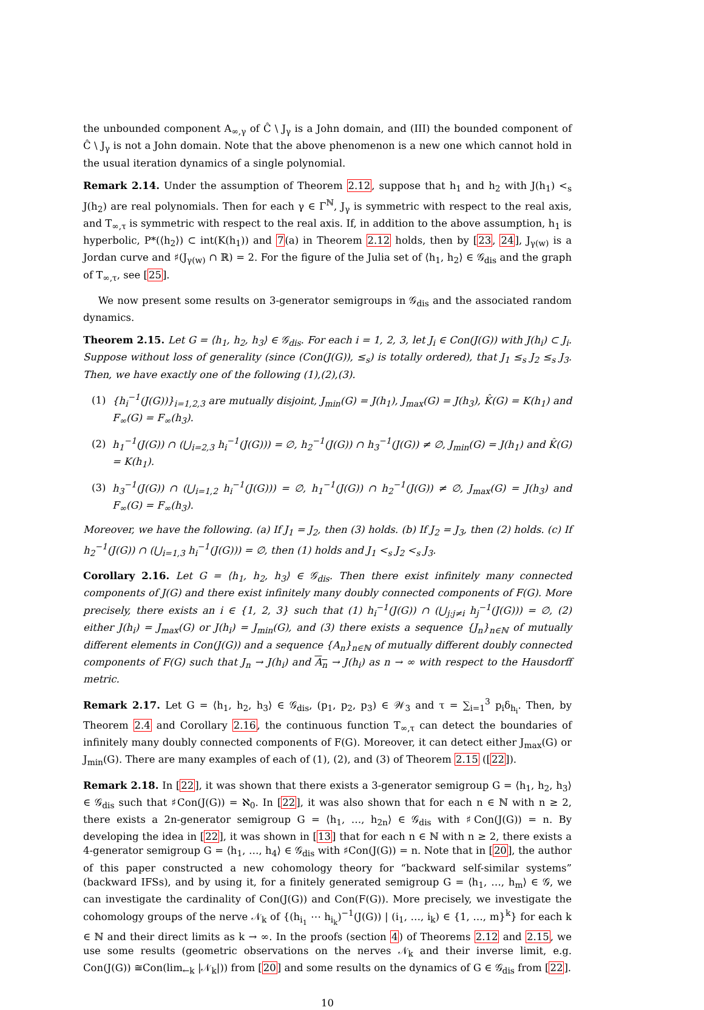the unbounded component A<sub>∞,γ</sub> of Ĉ \ J<sub>γ</sub> is a John domain, and (III) the bounded component of Ĉ \ J<sub>γ</sub> is not a John domain. Note that the above phenomenon is a new one which cannot hold in the usual iteration dynamics of a single polynomial.
Remark 2.14. Under the assumption of Theorem 2.12, suppose that h<sub>1</sub> and h<sub>2</sub> with J(h<sub>1</sub>) <<sub>s</sub> J(h<sub>2</sub>) are real polynomials. Then for each γ ∈ Γ<sup>ℕ</sup>, J<sub>γ</sub> is symmetric with respect to the real axis, and T<sub>∞,τ</sub> is symmetric with respect to the real axis. If, in addition to the above assumption, h<sub>1</sub> is hyperbolic, P*(⟨h<sub>2</sub>⟩) ⊂ int(K(h<sub>1</sub>)) and 7(a) in Theorem 2.12 holds, then by [23, 24], J<sub>γ(w)</sub> is a Jordan curve and ♯(J<sub>γ(w)</sub> ∩ ℝ) = 2. For the figure of the Julia set of ⟨h<sub>1</sub>, h<sub>2</sub>⟩ ∈ 𝒢<sub>dis</sub> and the graph of T<sub>∞,τ</sub>, see [25].
We now present some results on 3-generator semigroups in 𝒢<sub>dis</sub> and the associated random dynamics.
Theorem 2.15. Let G = ⟨h<sub>1</sub>, h<sub>2</sub>, h<sub>3</sub>⟩ ∈ 𝒢<sub>dis</sub>. For each i = 1, 2, 3, let J<sub>i</sub> ∈ Con(J(G)) with J(h<sub>i</sub>) ⊂ J<sub>i</sub>. Suppose without loss of generality (since (Con(J(G)), ≤<sub>s</sub>) is totally ordered), that J<sub>1</sub> ≤<sub>s</sub> J<sub>2</sub> ≤<sub>s</sub> J<sub>3</sub>. Then, we have exactly one of the following (1),(2),(3).
(1) {h<sub>i</sub><sup>−1</sup>(J(G))}<sub>i=1,2,3</sub> are mutually disjoint, J<sub>min</sub>(G) = J(h<sub>1</sub>), J<sub>max</sub>(G) = J(h<sub>3</sub>), K̂(G) = K(h<sub>1</sub>) and F<sub>∞</sub>(G) = F<sub>∞</sub>(h<sub>3</sub>).
(2) h<sub>1</sub><sup>−1</sup>(J(G)) ∩ (⋃<sub>i=2,3</sub> h<sub>i</sub><sup>−1</sup>(J(G))) = ∅, h<sub>2</sub><sup>−1</sup>(J(G)) ∩ h<sub>3</sub><sup>−1</sup>(J(G)) ≠ ∅, J<sub>min</sub>(G) = J(h<sub>1</sub>) and K̂(G) = K(h<sub>1</sub>).
(3) h<sub>3</sub><sup>−1</sup>(J(G)) ∩ (⋃<sub>i=1,2</sub> h<sub>i</sub><sup>−1</sup>(J(G))) = ∅, h<sub>1</sub><sup>−1</sup>(J(G)) ∩ h<sub>2</sub><sup>−1</sup>(J(G)) ≠ ∅, J<sub>max</sub>(G) = J(h<sub>3</sub>) and F<sub>∞</sub>(G) = F<sub>∞</sub>(h<sub>3</sub>).
Moreover, we have the following. (a) If J<sub>1</sub> = J<sub>2</sub>, then (3) holds. (b) If J<sub>2</sub> = J<sub>3</sub>, then (2) holds. (c) If h<sub>2</sub><sup>−1</sup>(J(G)) ∩ (⋃<sub>i=1,3</sub> h<sub>i</sub><sup>−1</sup>(J(G))) = ∅, then (1) holds and J<sub>1</sub> <<sub>s</sub> J<sub>2</sub> <<sub>s</sub> J<sub>3</sub>.
Corollary 2.16. Let G = ⟨h<sub>1</sub>, h<sub>2</sub>, h<sub>3</sub>⟩ ∈ 𝒢<sub>dis</sub>. Then there exist infinitely many connected components of J(G) and there exist infinitely many doubly connected components of F(G). More precisely, there exists an i ∈ {1, 2, 3} such that (1) h<sub>i</sub><sup>−1</sup>(J(G)) ∩ (⋃<sub>j:j≠i</sub> h<sub>j</sub><sup>−1</sup>(J(G))) = ∅, (2) either J(h<sub>i</sub>) = J<sub>max</sub>(G) or J(h<sub>i</sub>) = J<sub>min</sub>(G), and (3) there exists a sequence {J<sub>n</sub>}<sub>n∈ℕ</sub> of mutually different elements in Con(J(G)) and a sequence {A<sub>n</sub>}<sub>n∈ℕ</sub> of mutually different doubly connected components of F(G) such that J<sub>n</sub> → J(h<sub>i</sub>) and A<sub>n</sub> → J(h<sub>i</sub>) as n → ∞ with respect to the Hausdorff metric.
Remark 2.17. Let G = ⟨h<sub>1</sub>, h<sub>2</sub>, h<sub>3</sub>⟩ ∈ 𝒢<sub>dis</sub>, (p<sub>1</sub>, p<sub>2</sub>, p<sub>3</sub>) ∈ 𝒲<sub>3</sub> and τ = ∑<sub>i=1</sub><sup>3</sup> p<sub>i</sub>δ<sub>h<sub>i</sub></sub>. Then, by Theorem 2.4 and Corollary 2.16, the continuous function T<sub>∞,τ</sub> can detect the boundaries of infinitely many doubly connected components of F(G). Moreover, it can detect either J<sub>max</sub>(G) or J<sub>min</sub>(G). There are many examples of each of (1), (2), and (3) of Theorem 2.15 ([22]).
Remark 2.18. In [22], it was shown that there exists a 3-generator semigroup G = ⟨h<sub>1</sub>, h<sub>2</sub>, h<sub>3</sub>⟩ ∈ 𝒢<sub>dis</sub> such that ♯Con(J(G)) = ℵ<sub>0</sub>. In [22], it was also shown that for each n ∈ ℕ with n ≥ 2, there exists a 2n-generator semigroup G = ⟨h<sub>1</sub>, …, h<sub>2n</sub>⟩ ∈ 𝒢<sub>dis</sub> with ♯Con(J(G)) = n. By developing the idea in [22], it was shown in [13] that for each n ∈ ℕ with n ≥ 2, there exists a 4-generator semigroup G = ⟨h<sub>1</sub>, …, h<sub>4</sub>⟩ ∈ 𝒢<sub>dis</sub> with ♯Con(J(G)) = n. Note that in [20], the author of this paper constructed a new cohomology theory for “backward self-similar systems” (backward IFSs), and by using it, for a finitely generated semigroup G = ⟨h<sub>1</sub>, …, h<sub>m</sub>⟩ ∈ 𝒢, we can investigate the cardinality of Con(J(G)) and Con(F(G)). More precisely, we investigate the cohomology groups of the nerve 𝒩<sub>k</sub> of {(h<sub>i<sub>1</sub></sub> ⋯ h<sub>i<sub>k</sub></sub>)<sup>−1</sup>(J(G)) | (i<sub>1</sub>, …, i<sub>k</sub>) ∈ {1, …, m}<sup>k</sup>} for each k ∈ ℕ and their direct limits as k → ∞. In the proofs (section 4) of Theorems 2.12 and 2.15, we use some results (geometric observations on the nerves 𝒩<sub>k</sub> and their inverse limit, e.g. Con(J(G)) ≅Con(lim<sub>←k</sub> |𝒩<sub>k</sub>|)) from [20] and some results on the dynamics of G ∈ 𝒢<sub>dis</sub> from [22].
10